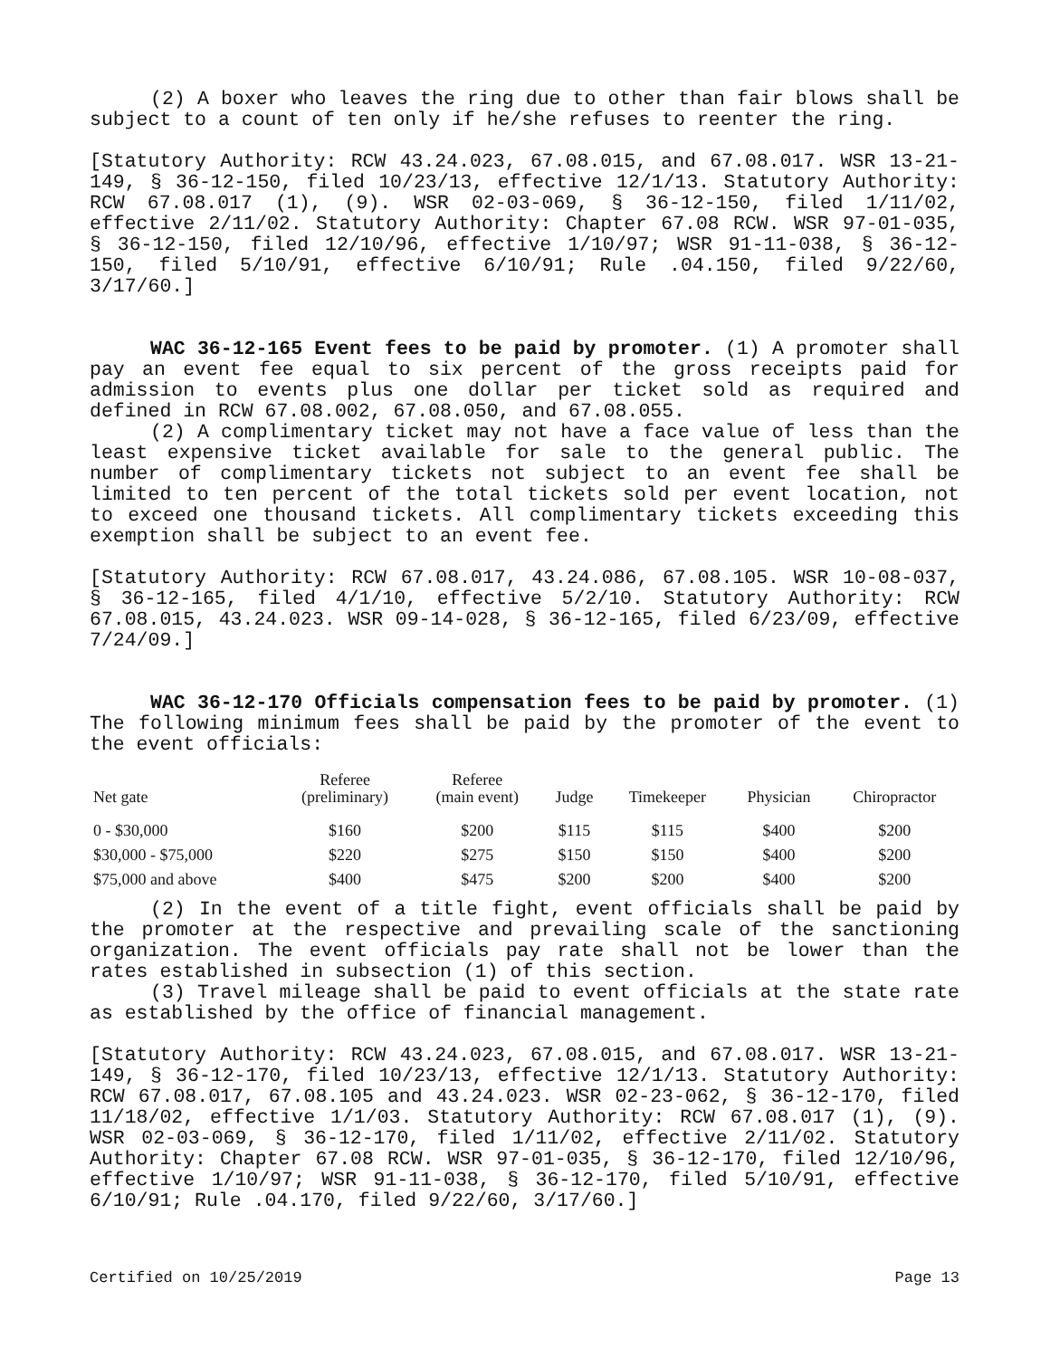(2) A boxer who leaves the ring due to other than fair blows shall be subject to a count of ten only if he/she refuses to reenter the ring.
[Statutory Authority: RCW 43.24.023, 67.08.015, and 67.08.017. WSR 13-21-149, § 36-12-150, filed 10/23/13, effective 12/1/13. Statutory Authority: RCW 67.08.017 (1), (9). WSR 02-03-069, § 36-12-150, filed 1/11/02, effective 2/11/02. Statutory Authority: Chapter 67.08 RCW. WSR 97-01-035, § 36-12-150, filed 12/10/96, effective 1/10/97; WSR 91-11-038, § 36-12-150, filed 5/10/91, effective 6/10/91; Rule .04.150, filed 9/22/60, 3/17/60.]
WAC 36-12-165 Event fees to be paid by promoter. (1) A promoter shall pay an event fee equal to six percent of the gross receipts paid for admission to events plus one dollar per ticket sold as required and defined in RCW 67.08.002, 67.08.050, and 67.08.055.
(2) A complimentary ticket may not have a face value of less than the least expensive ticket available for sale to the general public. The number of complimentary tickets not subject to an event fee shall be limited to ten percent of the total tickets sold per event location, not to exceed one thousand tickets. All complimentary tickets exceeding this exemption shall be subject to an event fee.
[Statutory Authority: RCW 67.08.017, 43.24.086, 67.08.105. WSR 10-08-037, § 36-12-165, filed 4/1/10, effective 5/2/10. Statutory Authority: RCW 67.08.015, 43.24.023. WSR 09-14-028, § 36-12-165, filed 6/23/09, effective 7/24/09.]
WAC 36-12-170 Officials compensation fees to be paid by promoter. (1) The following minimum fees shall be paid by the promoter of the event to the event officials:
| Net gate | Referee (preliminary) | Referee (main event) | Judge | Timekeeper | Physician | Chiropractor |
| --- | --- | --- | --- | --- | --- | --- |
| 0 - $30,000 | $160 | $200 | $115 | $115 | $400 | $200 |
| $30,000 - $75,000 | $220 | $275 | $150 | $150 | $400 | $200 |
| $75,000 and above | $400 | $475 | $200 | $200 | $400 | $200 |
(2) In the event of a title fight, event officials shall be paid by the promoter at the respective and prevailing scale of the sanctioning organization. The event officials pay rate shall not be lower than the rates established in subsection (1) of this section.
(3) Travel mileage shall be paid to event officials at the state rate as established by the office of financial management.
[Statutory Authority: RCW 43.24.023, 67.08.015, and 67.08.017. WSR 13-21-149, § 36-12-170, filed 10/23/13, effective 12/1/13. Statutory Authority: RCW 67.08.017, 67.08.105 and 43.24.023. WSR 02-23-062, § 36-12-170, filed 11/18/02, effective 1/1/03. Statutory Authority: RCW 67.08.017 (1), (9). WSR 02-03-069, § 36-12-170, filed 1/11/02, effective 2/11/02. Statutory Authority: Chapter 67.08 RCW. WSR 97-01-035, § 36-12-170, filed 12/10/96, effective 1/10/97; WSR 91-11-038, § 36-12-170, filed 5/10/91, effective 6/10/91; Rule .04.170, filed 9/22/60, 3/17/60.]
Certified on 10/25/2019 Page 13